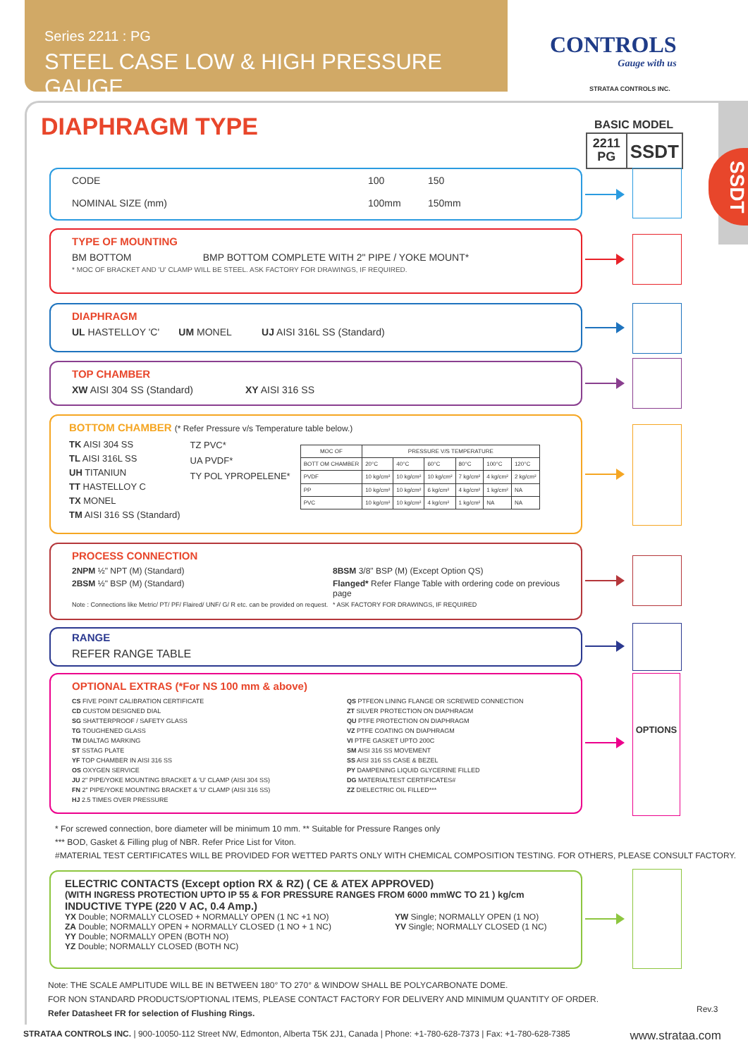Series 2211 : PG
STEEL CASE LOW & HIGH PRESSURE GAUGE
CONTROLS
Gauge with us
STRATAA CONTROLS INC.
SSDT
DIAPHRAGM TYPE BASIC MODEL
2211
PG
SSDT
CODE 100 150 NOMINAL SIZE (mm) 100mm 150mm
TYPE OF MOUNTING
BM BOTTOM BMP BOTTOM COMPLETE WITH 2" PIPE / YOKE MOUNT*
* MOC OF BRACKET AND 'U' CLAMP WILL BE STEEL. ASK FACTORY FOR DRAWINGS, IF REQUIRED.
DIAPHRAGM
UL HASTELLOY 'C' UM MONEL UJ AISI 316L SS (Standard)
TOP CHAMBER
XW AISI 304 SS (Standard) XY AISI 316 SS
BOTTOM CHAMBER (* Refer Pressure v/s Temperature table below.)
TK AISI 304 SS
TL AISI 316L SS
UH TITANIUN
TT HASTELLOY C
TX MONEL
TM AISI 316 SS (Standard)
TZ PVC*
UA PVDF*
TY POL YPROPELENE*
| MOC OF | PRESSURE V/S TEMPERATURE | | | | | |
| --- | --- | --- | --- | --- | --- | --- |
| BOTT OM CHAMBER | 20°C | 40°C | 60°C | 80°C | 100°C | 120°C |
| PVDF | 10 kg/cm² | 10 kg/cm² | 10 kg/cm² | 7 kg/cm² | 4 kg/cm² | 2 kg/cm² |
| PP | 10 kg/cm² | 10 kg/cm² | 6 kg/cm² | 4 kg/cm² | 1 kg/cm² | NA |
| PVC | 10 kg/cm² | 10 kg/cm² | 4 kg/cm² | 1 kg/cm² | NA | NA |
PROCESS CONNECTION
2NPM ½" NPT (M) (Standard) 8BSM 3/8" BSP (M) (Except Option QS) 2BSM ½" BSP (M) (Standard) Flanged* Refer Flange Table with ordering code on previous page Note : Connections like Metric/ PT/ PF/ Flaired/ UNF/ G/ R etc. can be provided on request. * ASK FACTORY FOR DRAWINGS, IF REQUIRED
RANGE
REFER RANGE TABLE
OPTIONAL EXTRAS (*For NS 100 mm & above)
CS FIVE POINT CALIBRATION CERTIFICATE
CD CUSTOM DESIGNED DIAL
SG SHATTERPROOF / SAFETY GLASS
TG TOUGHENED GLASS
TM DIALTAG MARKING
ST SSTAG PLATE
YF TOP CHAMBER IN AISI 316 SS
OS OXYGEN SERVICE
JU 2" PIPE/YOKE MOUNTING BRACKET & 'U' CLAMP (AISI 304 SS)
FN 2" PIPE/YOKE MOUNTING BRACKET & 'U' CLAMP (AISI 316 SS)
HJ 2.5 TIMES OVER PRESSURE
QS PTFEON LINING FLANGE OR SCREWED CONNECTION
ZT SILVER PROTECTION ON DIAPHRAGM
QU PTFE PROTECTION ON DIAPHRAGM
VZ PTFE COATING ON DIAPHRAGM
VI PTFE GASKET UPTO 200C
SM AISI 316 SS MOVEMENT
SS AISI 316 SS CASE & BEZEL
PY DAMPENING LIQUID GLYCERINE FILLED
DG MATERIALTEST CERTIFICATES#
ZZ DIELECTRIC OIL FILLED***
OPTIONS
* For screwed connection, bore diameter will be minimum 10 mm. ** Suitable for Pressure Ranges only
*** BOD, Gasket & Filling plug of NBR. Refer Price List for Viton.
#MATERIAL TEST CERTIFICATES WILL BE PROVIDED FOR WETTED PARTS ONLY WITH CHEMICAL COMPOSITION TESTING. FOR OTHERS, PLEASE CONSULT FACTORY.
ELECTRIC CONTACTS (Except option RX & RZ) ( CE & ATEX APPROVED)
(WITH INGRESS PROTECTION UPTO IP 55 & FOR PRESSURE RANGES FROM 6000 mmWC TO 21 ) kg/cm
INDUCTIVE TYPE (220 V AC, 0.4 Amp.)
YX Double; NORMALLY CLOSED + NORMALLY OPEN (1 NC +1 NO)
ZA Double; NORMALLY OPEN + NORMALLY CLOSED (1 NO + 1 NC)
YY Double; NORMALLY OPEN (BOTH NO)
YZ Double; NORMALLY CLOSED (BOTH NC)
YW Single; NORMALLY OPEN (1 NO)
YV Single; NORMALLY CLOSED (1 NC)
Note: THE SCALE AMPLITUDE WILL BE IN BETWEEN 180° TO 270° & WINDOW SHALL BE POLYCARBONATE DOME.
FOR NON STANDARD PRODUCTS/OPTIONAL ITEMS, PLEASE CONTACT FACTORY FOR DELIVERY AND MINIMUM QUANTITY OF ORDER.
Refer Datasheet FR for selection of Flushing Rings.
Rev.3
STRATAA CONTROLS INC. | 900-10050-112 Street NW, Edmonton, Alberta T5K 2J1, Canada | Phone: +1-780-628-7373 | Fax: +1-780-628-7385 www.strataa.com